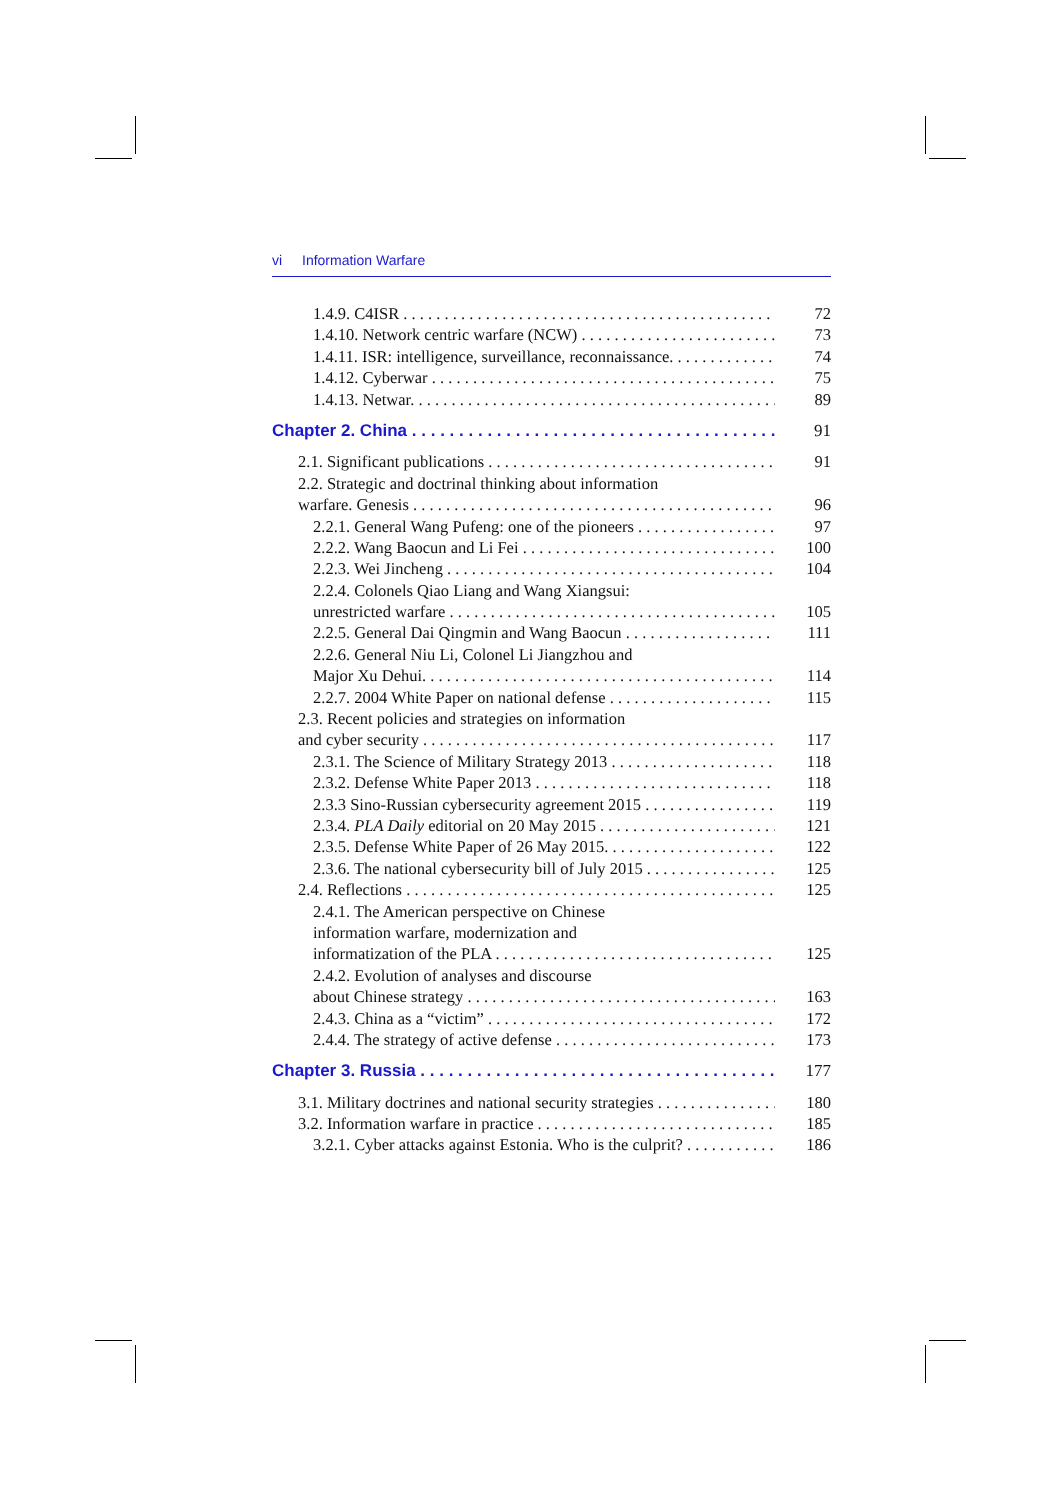vi Information Warfare
1.4.9. C4ISR 72
1.4.10. Network centric warfare (NCW) 73
1.4.11. ISR: intelligence, surveillance, reconnaissance. 74
1.4.12. Cyberwar 75
1.4.13. Netwar. 89
Chapter 2. China 91
2.1. Significant publications 91
2.2. Strategic and doctrinal thinking about information
warfare. Genesis 96
2.2.1. General Wang Pufeng: one of the pioneers 97
2.2.2. Wang Baocun and Li Fei 100
2.2.3. Wei Jincheng 104
2.2.4. Colonels Qiao Liang and Wang Xiangsui:
unrestricted warfare 105
2.2.5. General Dai Qingmin and Wang Baocun 111
2.2.6. General Niu Li, Colonel Li Jiangzhou and
Major Xu Dehui. 114
2.2.7. 2004 White Paper on national defense 115
2.3. Recent policies and strategies on information
and cyber security 117
2.3.1. The Science of Military Strategy 2013 118
2.3.2. Defense White Paper 2013 118
2.3.3 Sino-Russian cybersecurity agreement 2015 119
2.3.4. PLA Daily editorial on 20 May 2015 121
2.3.5. Defense White Paper of 26 May 2015. 122
2.3.6. The national cybersecurity bill of July 2015 125
2.4. Reflections 125
2.4.1. The American perspective on Chinese
information warfare, modernization and
informatization of the PLA 125
2.4.2. Evolution of analyses and discourse
about Chinese strategy 163
2.4.3. China as a “victim” 172
2.4.4. The strategy of active defense 173
Chapter 3. Russia 177
3.1. Military doctrines and national security strategies 180
3.2. Information warfare in practice 185
3.2.1. Cyber attacks against Estonia. Who is the culprit? 186